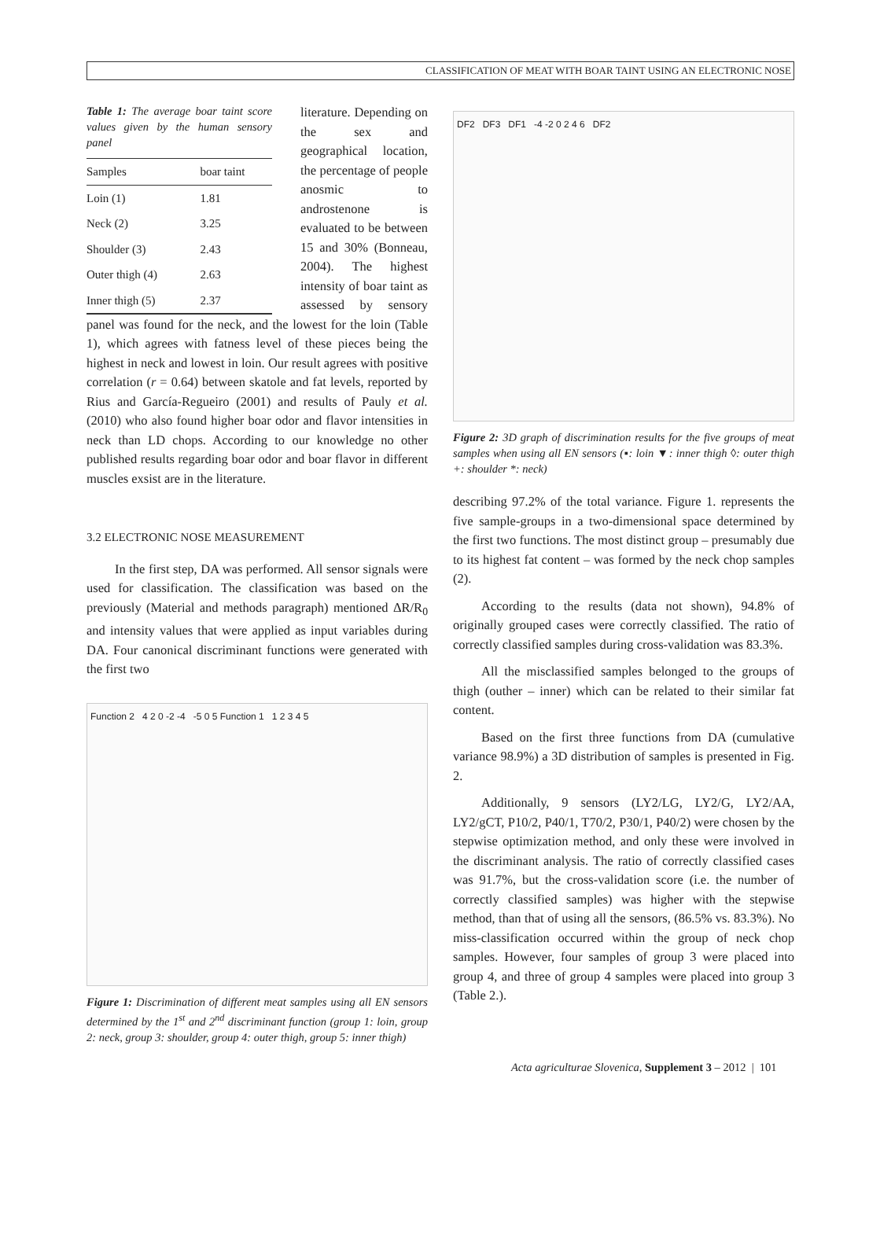CLASSIFICATION OF MEAT WITH BOAR TAINT USING AN ELECTRONIC NOSE
Table 1: The average boar taint score values given by the human sensory panel
| Samples | boar taint |
| --- | --- |
| Loin (1) | 1.81 |
| Neck (2) | 3.25 |
| Shoulder (3) | 2.43 |
| Outer thigh (4) | 2.63 |
| Inner thigh (5) | 2.37 |
literature. Depending on the sex and geographical location, the percentage of people anosmic to androstenone is evaluated to be between 15 and 30% (Bonneau, 2004). The highest intensity of boar taint as assessed by sensory panel was found for the neck, and the lowest for the loin (Table 1), which agrees with fatness level of these pieces being the highest in neck and lowest in loin. Our result agrees with positive correlation (r = 0.64) between skatole and fat levels, reported by Rius and García-Regueiro (2001) and results of Pauly et al. (2010) who also found higher boar odor and flavor intensities in neck than LD chops. According to our knowledge no other published results regarding boar odor and boar flavor in different muscles exsist are in the literature.
3.2 ELECTRONIC NOSE MEASUREMENT
In the first step, DA was performed. All sensor signals were used for classification. The classification was based on the previously (Material and methods paragraph) mentioned ΔR/R<sub>0</sub> and intensity values that were applied as input variables during DA. Four canonical discriminant functions were generated with the first two
Function 2 4 2 0 -2 -4 -5 0 5 Function 1 1 2 3 4 5
Figure 1: Discrimination of different meat samples using all EN sensors determined by the 1<sup>st</sup> and 2<sup>nd</sup> discriminant function (group 1: loin, group 2: neck, group 3: shoulder, group 4: outer thigh, group 5: inner thigh)
DF2 DF3 DF1 -4 -2 0 2 4 6 DF2
Figure 2: 3D graph of discrimination results for the five groups of meat samples when using all EN sensors (▪: loin ▼: inner thigh ◊: outer thigh +: shoulder *: neck)
describing 97.2% of the total variance. Figure 1. represents the five sample-groups in a two-dimensional space determined by the first two functions. The most distinct group – presumably due to its highest fat content – was formed by the neck chop samples (2).
According to the results (data not shown), 94.8% of originally grouped cases were correctly classified. The ratio of correctly classified samples during cross-validation was 83.3%.
All the misclassified samples belonged to the groups of thigh (outher – inner) which can be related to their similar fat content.
Based on the first three functions from DA (cumulative variance 98.9%) a 3D distribution of samples is presented in Fig. 2.
Additionally, 9 sensors (LY2/LG, LY2/G, LY2/AA, LY2/gCT, P10/2, P40/1, T70/2, P30/1, P40/2) were chosen by the stepwise optimization method, and only these were involved in the discriminant analysis. The ratio of correctly classified cases was 91.7%, but the cross-validation score (i.e. the number of correctly classified samples) was higher with the stepwise method, than that of using all the sensors, (86.5% vs. 83.3%). No miss-classification occurred within the group of neck chop samples. However, four samples of group 3 were placed into group 4, and three of group 4 samples were placed into group 3 (Table 2.).
Acta agriculturae Slovenica, Supplement 3 – 2012 | 101